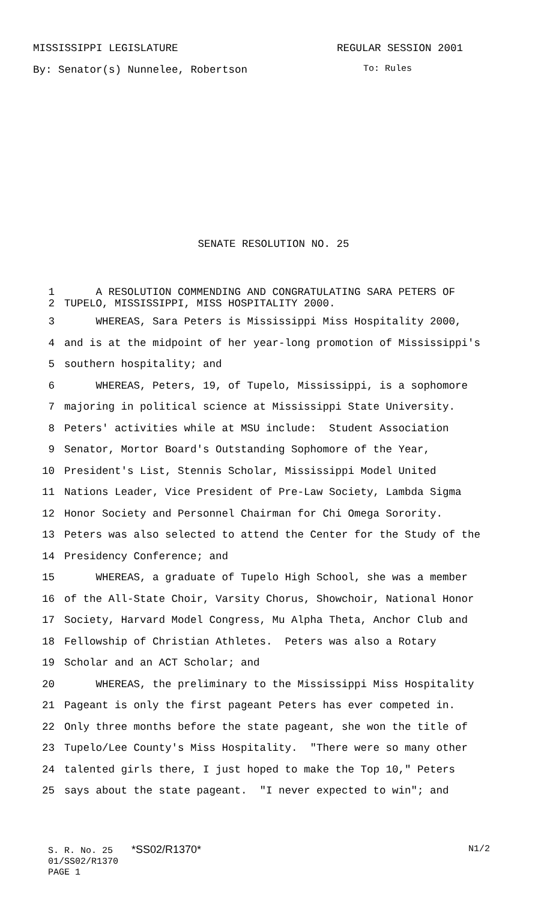MISSISSIPPI LEGISLATURE REGULAR SESSION 2001
By: Senator(s) Nunnelee, Robertson To: Rules
SENATE RESOLUTION NO. 25
1 A RESOLUTION COMMENDING AND CONGRATULATING SARA PETERS OF
2 TUPELO, MISSISSIPPI, MISS HOSPITALITY 2000.
3 WHEREAS, Sara Peters is Mississippi Miss Hospitality 2000,
4 and is at the midpoint of her year-long promotion of Mississippi's
5 southern hospitality; and
6 WHEREAS, Peters, 19, of Tupelo, Mississippi, is a sophomore
7 majoring in political science at Mississippi State University.
8 Peters' activities while at MSU include: Student Association
9 Senator, Mortor Board's Outstanding Sophomore of the Year,
10 President's List, Stennis Scholar, Mississippi Model United
11 Nations Leader, Vice President of Pre-Law Society, Lambda Sigma
12 Honor Society and Personnel Chairman for Chi Omega Sorority.
13 Peters was also selected to attend the Center for the Study of the
14 Presidency Conference; and
15 WHEREAS, a graduate of Tupelo High School, she was a member
16 of the All-State Choir, Varsity Chorus, Showchoir, National Honor
17 Society, Harvard Model Congress, Mu Alpha Theta, Anchor Club and
18 Fellowship of Christian Athletes. Peters was also a Rotary
19 Scholar and an ACT Scholar; and
20 WHEREAS, the preliminary to the Mississippi Miss Hospitality
21 Pageant is only the first pageant Peters has ever competed in.
22 Only three months before the state pageant, she won the title of
23 Tupelo/Lee County's Miss Hospitality. "There were so many other
24 talented girls there, I just hoped to make the Top 10," Peters
25 says about the state pageant. "I never expected to win"; and
S. R. No. 25 *SS02/R1370* N1/2
01/SS02/R1370
PAGE 1